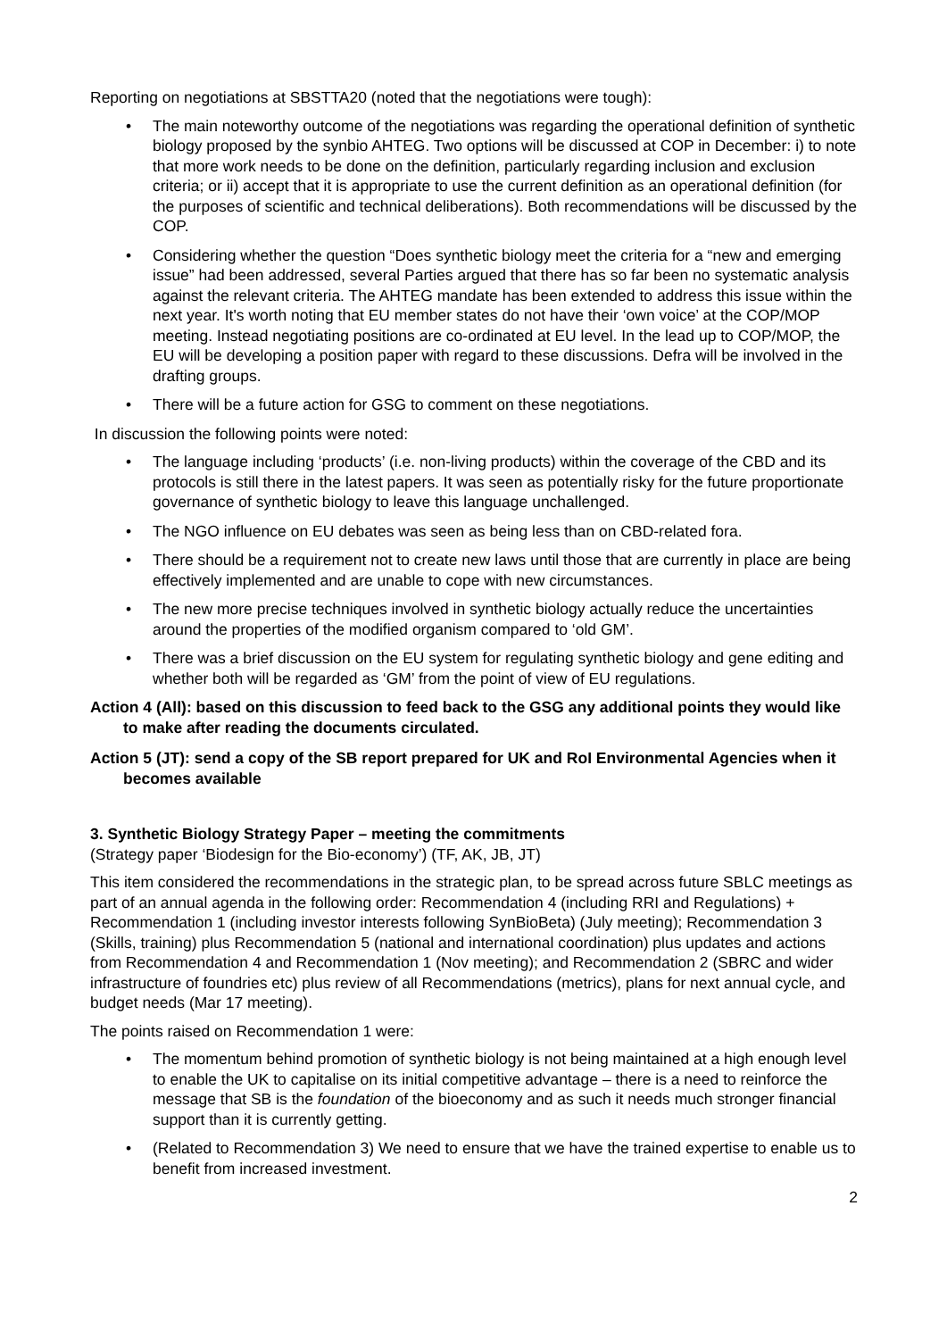Reporting on negotiations at SBSTTA20 (noted that the negotiations were tough):
• The main noteworthy outcome of the negotiations was regarding the operational definition of synthetic biology proposed by the synbio AHTEG. Two options will be discussed at COP in December: i) to note that more work needs to be done on the definition, particularly regarding inclusion and exclusion criteria; or ii) accept that it is appropriate to use the current definition as an operational definition (for the purposes of scientific and technical deliberations). Both recommendations will be discussed by the COP.
• Considering whether the question “Does synthetic biology meet the criteria for a “new and emerging issue” had been addressed, several Parties argued that there has so far been no systematic analysis against the relevant criteria. The AHTEG mandate has been extended to address this issue within the next year. It's worth noting that EU member states do not have their ‘own voice’ at the COP/MOP meeting. Instead negotiating positions are co-ordinated at EU level. In the lead up to COP/MOP, the EU will be developing a position paper with regard to these discussions. Defra will be involved in the drafting groups.
• There will be a future action for GSG to comment on these negotiations.
In discussion the following points were noted:
• The language including ‘products’ (i.e. non-living products) within the coverage of the CBD and its protocols is still there in the latest papers. It was seen as potentially risky for the future proportionate governance of synthetic biology to leave this language unchallenged.
• The NGO influence on EU debates was seen as being less than on CBD-related fora.
• There should be a requirement not to create new laws until those that are currently in place are being effectively implemented and are unable to cope with new circumstances.
• The new more precise techniques involved in synthetic biology actually reduce the uncertainties around the properties of the modified organism compared to ‘old GM’.
• There was a brief discussion on the EU system for regulating synthetic biology and gene editing and whether both will be regarded as ‘GM’ from the point of view of EU regulations.
Action 4 (All): based on this discussion to feed back to the GSG any additional points they would like to make after reading the documents circulated.
Action 5 (JT): send a copy of the SB report prepared for UK and RoI Environmental Agencies when it becomes available
3. Synthetic Biology Strategy Paper – meeting the commitments
(Strategy paper ‘Biodesign for the Bio-economy’) (TF, AK, JB, JT)
This item considered the recommendations in the strategic plan, to be spread across future SBLC meetings as part of an annual agenda in the following order: Recommendation 4 (including RRI and Regulations) + Recommendation 1 (including investor interests following SynBioBeta) (July meeting); Recommendation 3 (Skills, training) plus Recommendation 5 (national and international coordination) plus updates and actions from Recommendation 4 and Recommendation 1 (Nov meeting); and Recommendation 2 (SBRC and wider infrastructure of foundries etc) plus review of all Recommendations (metrics), plans for next annual cycle, and budget needs (Mar 17 meeting).
The points raised on Recommendation 1 were:
• The momentum behind promotion of synthetic biology is not being maintained at a high enough level to enable the UK to capitalise on its initial competitive advantage – there is a need to reinforce the message that SB is the foundation of the bioeconomy and as such it needs much stronger financial support than it is currently getting.
• (Related to Recommendation 3) We need to ensure that we have the trained expertise to enable us to benefit from increased investment.
2